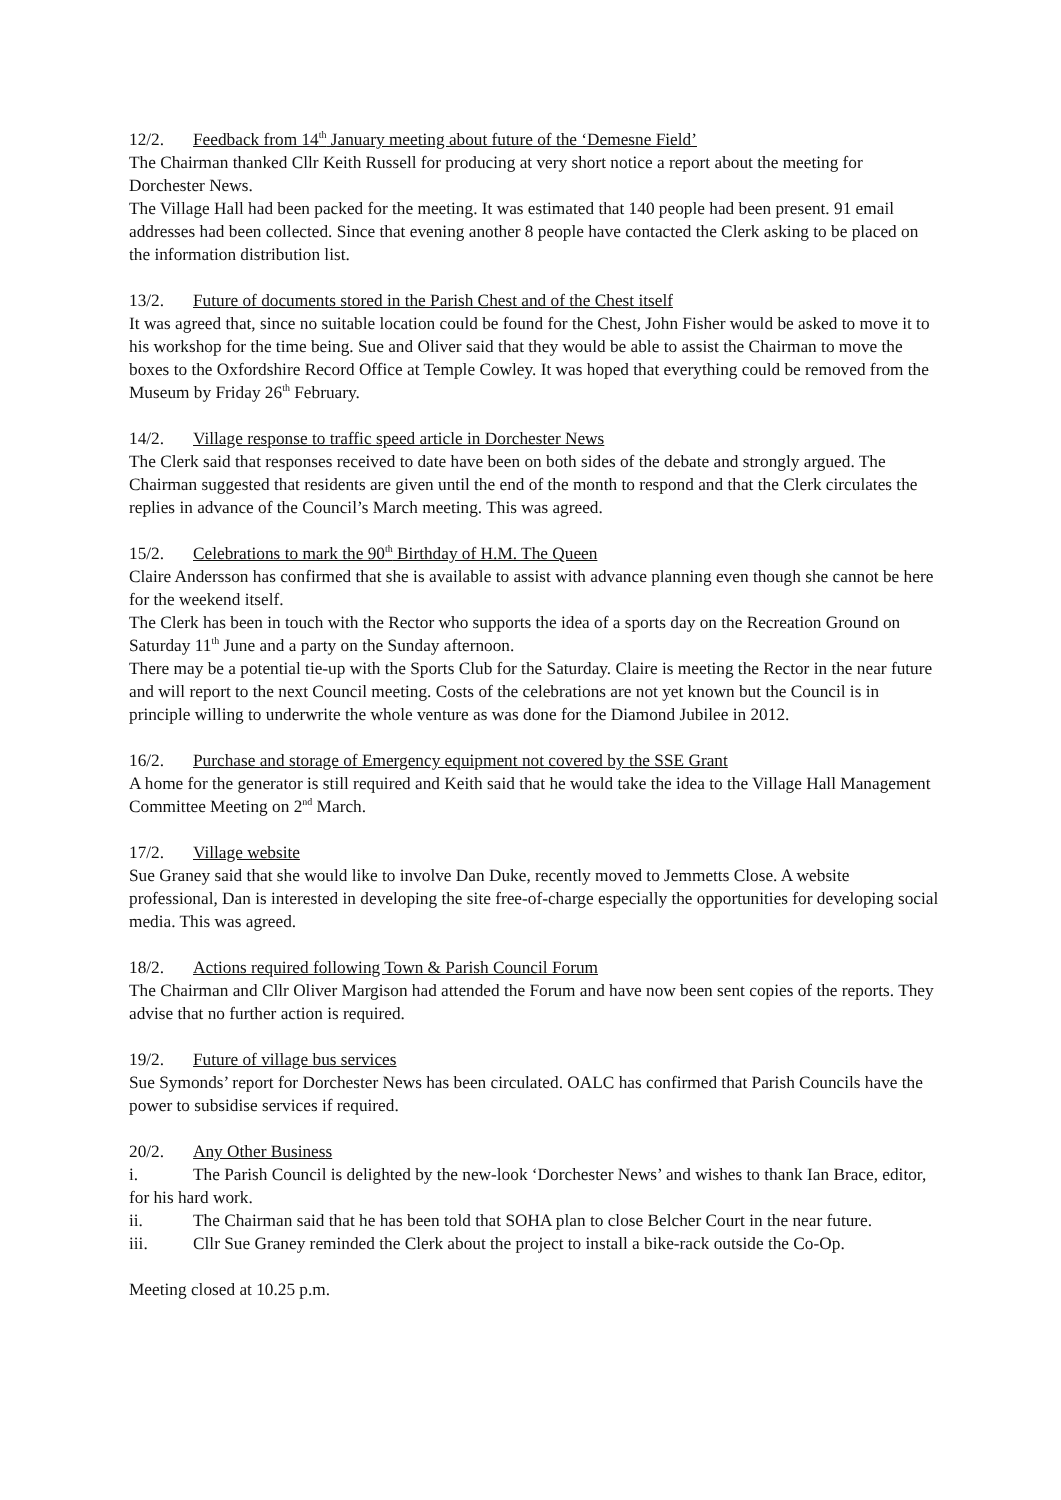12/2. Feedback from 14<sup>th</sup> January meeting about future of the ‘Demesne Field’
The Chairman thanked Cllr Keith Russell for producing at very short notice a report about the meeting for Dorchester News.
The Village Hall had been packed for the meeting. It was estimated that 140 people had been present. 91 email addresses had been collected. Since that evening another 8 people have contacted the Clerk asking to be placed on the information distribution list.
13/2. Future of documents stored in the Parish Chest and of the Chest itself
It was agreed that, since no suitable location could be found for the Chest, John Fisher would be asked to move it to his workshop for the time being. Sue and Oliver said that they would be able to assist the Chairman to move the boxes to the Oxfordshire Record Office at Temple Cowley. It was hoped that everything could be removed from the Museum by Friday 26<sup>th</sup> February.
14/2. Village response to traffic speed article in Dorchester News
The Clerk said that responses received to date have been on both sides of the debate and strongly argued. The Chairman suggested that residents are given until the end of the month to respond and that the Clerk circulates the replies in advance of the Council’s March meeting. This was agreed.
15/2. Celebrations to mark the 90<sup>th</sup> Birthday of H.M. The Queen
Claire Andersson has confirmed that she is available to assist with advance planning even though she cannot be here for the weekend itself.
The Clerk has been in touch with the Rector who supports the idea of a sports day on the Recreation Ground on Saturday 11<sup>th</sup> June and a party on the Sunday afternoon.
There may be a potential tie-up with the Sports Club for the Saturday. Claire is meeting the Rector in the near future and will report to the next Council meeting. Costs of the celebrations are not yet known but the Council is in principle willing to underwrite the whole venture as was done for the Diamond Jubilee in 2012.
16/2. Purchase and storage of Emergency equipment not covered by the SSE Grant
A home for the generator is still required and Keith said that he would take the idea to the Village Hall Management Committee Meeting on 2<sup>nd</sup> March.
17/2. Village website
Sue Graney said that she would like to involve Dan Duke, recently moved to Jemmetts Close. A website professional, Dan is interested in developing the site free-of-charge especially the opportunities for developing social media. This was agreed.
18/2. Actions required following Town & Parish Council Forum
The Chairman and Cllr Oliver Margison had attended the Forum and have now been sent copies of the reports. They advise that no further action is required.
19/2. Future of village bus services
Sue Symonds’ report for Dorchester News has been circulated. OALC has confirmed that Parish Councils have the power to subsidise services if required.
20/2. Any Other Business
i. The Parish Council is delighted by the new-look ‘Dorchester News’ and wishes to thank Ian Brace, editor, for his hard work.
ii. The Chairman said that he has been told that SOHA plan to close Belcher Court in the near future.
iii. Cllr Sue Graney reminded the Clerk about the project to install a bike-rack outside the Co-Op.
Meeting closed at 10.25 p.m.